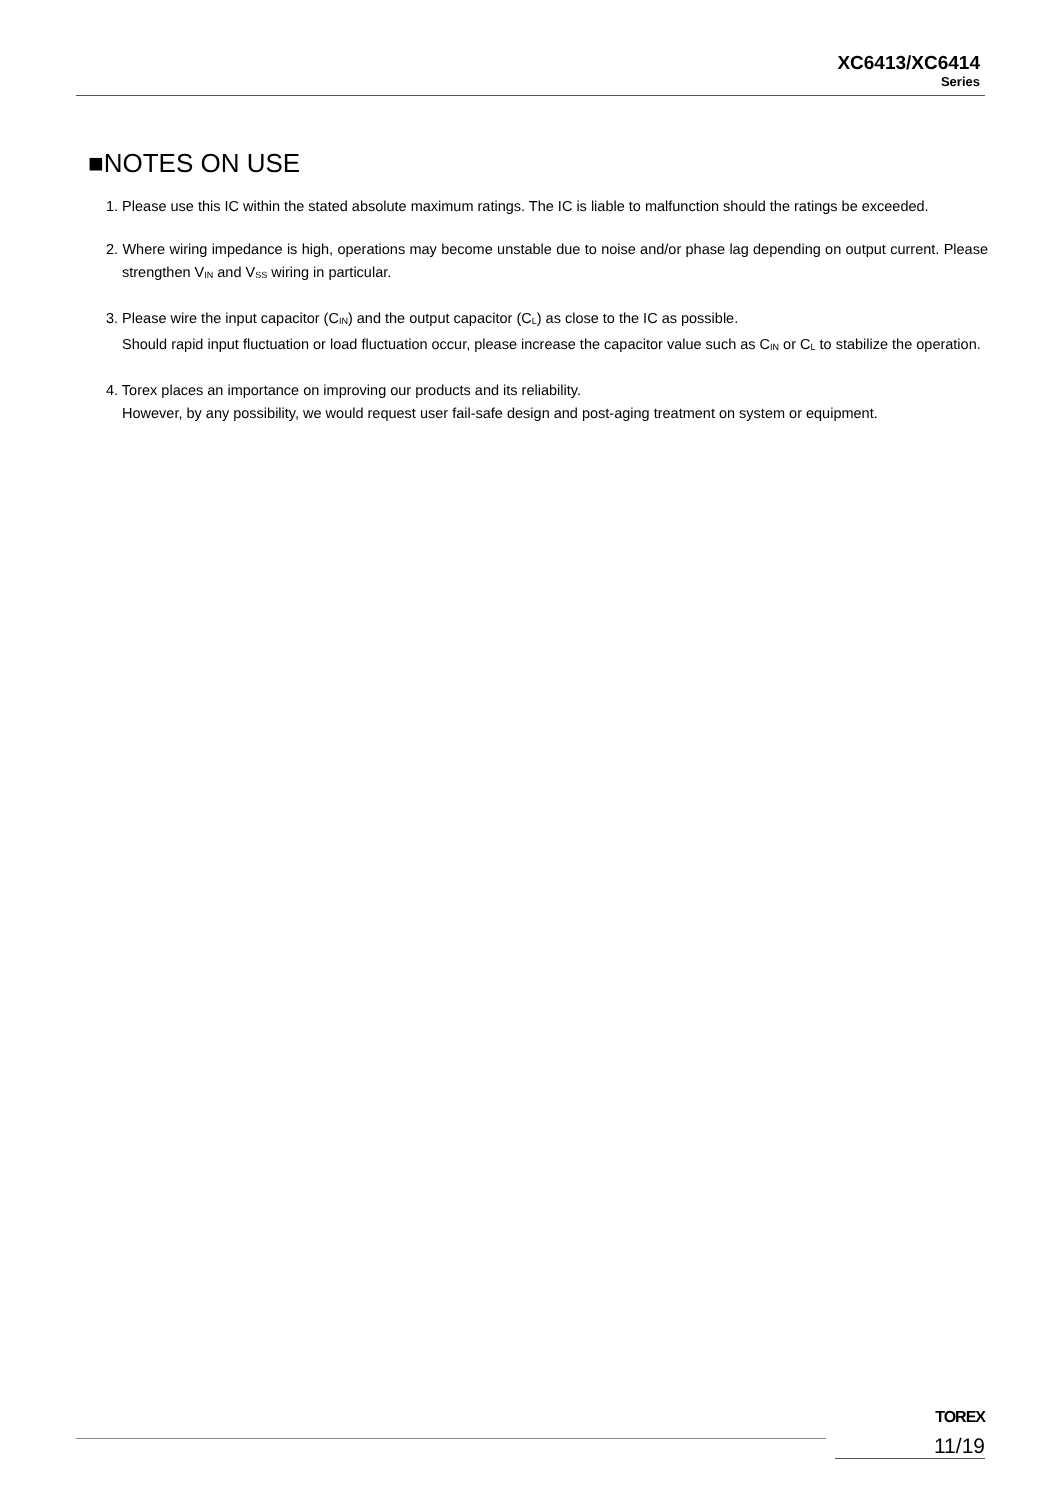XC6413/XC6414
Series
■NOTES ON USE
1. Please use this IC within the stated absolute maximum ratings. The IC is liable to malfunction should the ratings be exceeded.
2. Where wiring impedance is high, operations may become unstable due to noise and/or phase lag depending on output current. Please strengthen V<sub>IN</sub> and V<sub>SS</sub> wiring in particular.
3. Please wire the input capacitor (C<sub>IN</sub>) and the output capacitor (C<sub>L</sub>) as close to the IC as possible.
Should rapid input fluctuation or load fluctuation occur, please increase the capacitor value such as C<sub>IN</sub> or C<sub>L</sub> to stabilize the operation.
4. Torex places an importance on improving our products and its reliability.
However, by any possibility, we would request user fail-safe design and post-aging treatment on system or equipment.
TOREX
11/19